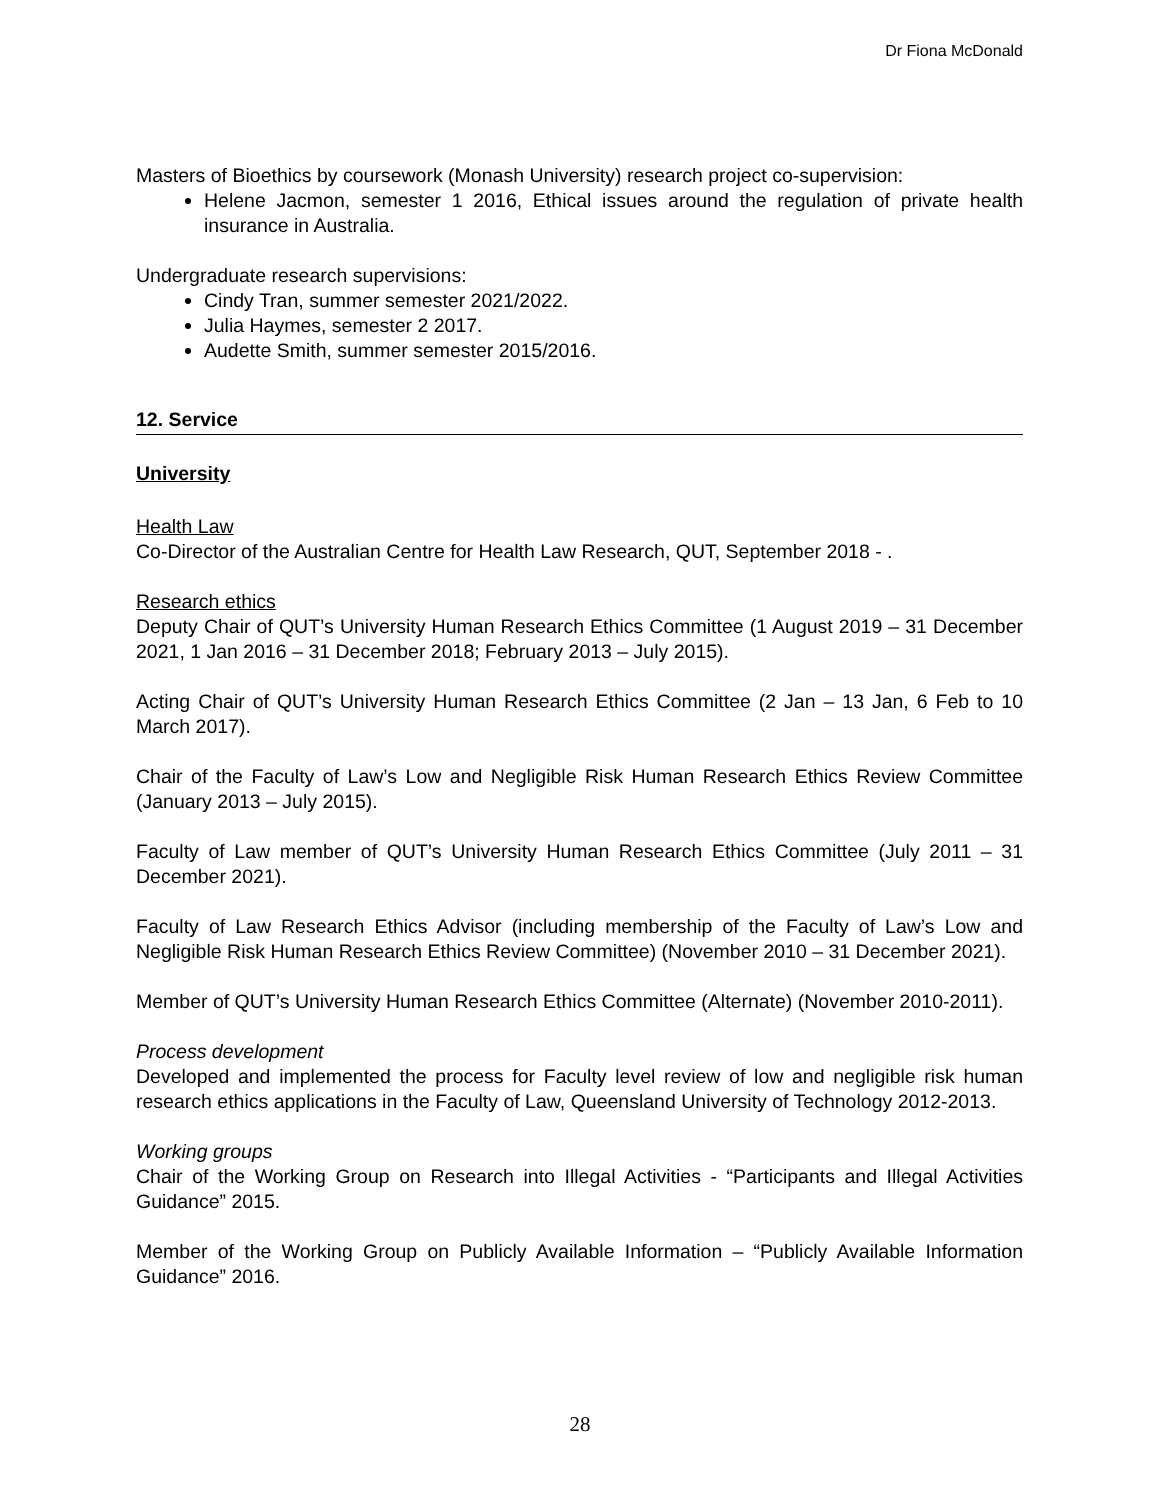Dr Fiona McDonald
Masters of Bioethics by coursework (Monash University) research project co-supervision:
Helene Jacmon, semester 1 2016, Ethical issues around the regulation of private health insurance in Australia.
Undergraduate research supervisions:
Cindy Tran, summer semester 2021/2022.
Julia Haymes, semester 2 2017.
Audette Smith, summer semester 2015/2016.
12. Service
University
Health Law
Co-Director of the Australian Centre for Health Law Research, QUT, September 2018 - .
Research ethics
Deputy Chair of QUT’s University Human Research Ethics Committee (1 August 2019 – 31 December 2021, 1 Jan 2016 – 31 December 2018; February 2013 – July 2015).
Acting Chair of QUT’s University Human Research Ethics Committee (2 Jan – 13 Jan, 6 Feb to 10 March 2017).
Chair of the Faculty of Law’s Low and Negligible Risk Human Research Ethics Review Committee (January 2013 – July 2015).
Faculty of Law member of QUT’s University Human Research Ethics Committee (July 2011 – 31 December 2021).
Faculty of Law Research Ethics Advisor (including membership of the Faculty of Law’s Low and Negligible Risk Human Research Ethics Review Committee) (November 2010 – 31 December 2021).
Member of QUT’s University Human Research Ethics Committee (Alternate) (November 2010-2011).
Process development
Developed and implemented the process for Faculty level review of low and negligible risk human research ethics applications in the Faculty of Law, Queensland University of Technology 2012-2013.
Working groups
Chair of the Working Group on Research into Illegal Activities - “Participants and Illegal Activities Guidance” 2015.
Member of the Working Group on Publicly Available Information – “Publicly Available Information Guidance” 2016.
28